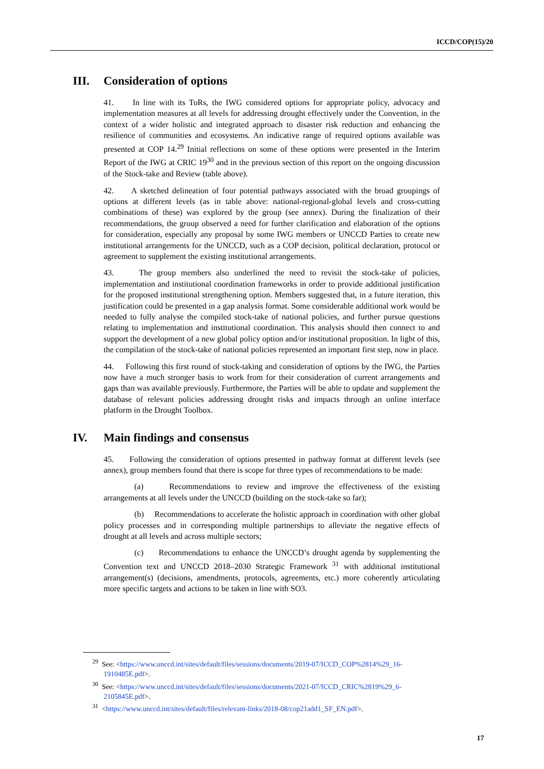ICCD/COP(15)/20
III. Consideration of options
41. In line with its ToRs, the IWG considered options for appropriate policy, advocacy and implementation measures at all levels for addressing drought effectively under the Convention, in the context of a wider holistic and integrated approach to disaster risk reduction and enhancing the resilience of communities and ecosystems. An indicative range of required options available was presented at COP 14.<sup>29</sup> Initial reflections on some of these options were presented in the Interim Report of the IWG at CRIC 19<sup>30</sup> and in the previous section of this report on the ongoing discussion of the Stock-take and Review (table above).
42. A sketched delineation of four potential pathways associated with the broad groupings of options at different levels (as in table above: national-regional-global levels and cross-cutting combinations of these) was explored by the group (see annex). During the finalization of their recommendations, the group observed a need for further clarification and elaboration of the options for consideration, especially any proposal by some IWG members or UNCCD Parties to create new institutional arrangements for the UNCCD, such as a COP decision, political declaration, protocol or agreement to supplement the existing institutional arrangements.
43. The group members also underlined the need to revisit the stock-take of policies, implementation and institutional coordination frameworks in order to provide additional justification for the proposed institutional strengthening option. Members suggested that, in a future iteration, this justification could be presented in a gap analysis format. Some considerable additional work would be needed to fully analyse the compiled stock-take of national policies, and further pursue questions relating to implementation and institutional coordination. This analysis should then connect to and support the development of a new global policy option and/or institutional proposition. In light of this, the compilation of the stock-take of national policies represented an important first step, now in place.
44. Following this first round of stock-taking and consideration of options by the IWG, the Parties now have a much stronger basis to work from for their consideration of current arrangements and gaps than was available previously. Furthermore, the Parties will be able to update and supplement the database of relevant policies addressing drought risks and impacts through an online interface platform in the Drought Toolbox.
IV. Main findings and consensus
45. Following the consideration of options presented in pathway format at different levels (see annex), group members found that there is scope for three types of recommendations to be made:
(a) Recommendations to review and improve the effectiveness of the existing arrangements at all levels under the UNCCD (building on the stock-take so far);
(b) Recommendations to accelerate the holistic approach in coordination with other global policy processes and in corresponding multiple partnerships to alleviate the negative effects of drought at all levels and across multiple sectors;
(c) Recommendations to enhance the UNCCD’s drought agenda by supplementing the Convention text and UNCCD 2018–2030 Strategic Framework <sup>31</sup> with additional institutional arrangement(s) (decisions, amendments, protocols, agreements, etc.) more coherently articulating more specific targets and actions to be taken in line with SO3.
<sup>29</sup> See: <https://www.unccd.int/sites/default/files/sessions/documents/2019-07/ICCD_COP%2814%29_16-1910485E.pdf>.
<sup>30</sup> See: <https://www.unccd.int/sites/default/files/sessions/documents/2021-07/ICCD_CRIC%2819%29_6-2105845E.pdf>.
<sup>31</sup> <https://www.unccd.int/sites/default/files/relevant-links/2018-08/cop21add1_SF_EN.pdf>.
17